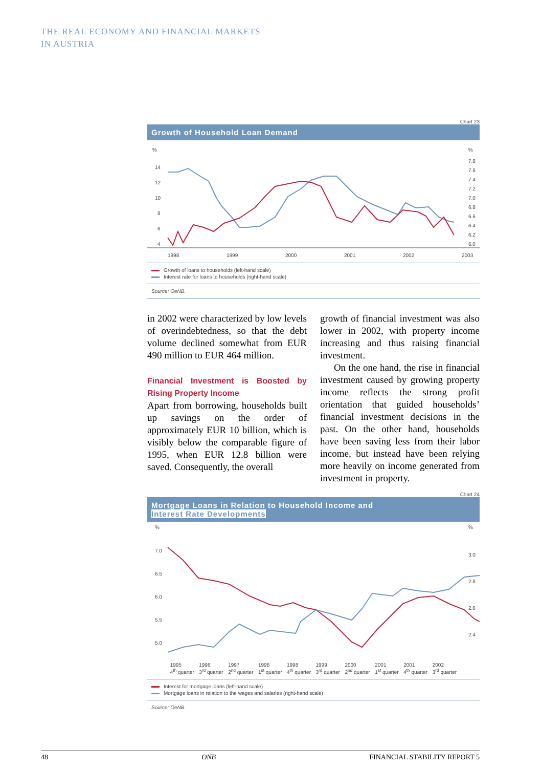THE REAL ECONOMY AND FINANCIAL MARKETS
IN AUSTRIA
Chart 23
Growth of Household Loan Demand
%
%
14
12
10
8
6
4
7.8
7.6
7.4
7.2
7.0
6.8
6.6
6.4
6.2
6.0
1998
1999
2000
2001
2002
2003
Growth of loans to households (left-hand scale)
Interest rate for loans to households (right-hand scale)
Source: OeNB.
in 2002 were characterized by low levels of overindebtedness, so that the debt volume declined somewhat from EUR 490 million to EUR 464 million.
Financial Investment is Boosted by Rising Property Income
Apart from borrowing, households built up savings on the order of approximately EUR 10 billion, which is visibly below the comparable figure of 1995, when EUR 12.8 billion were saved. Consequently, the overall
growth of financial investment was also lower in 2002, with property income increasing and thus raising financial investment.
On the one hand, the rise in financial investment caused by growing property income reflects the strong profit orientation that guided households’ financial investment decisions in the past. On the other hand, households have been saving less from their labor income, but instead have been relying more heavily on income generated from investment in property.
Chart 24
Mortgage Loans in Relation to Household Income and
Interest Rate Developments
%
%
7.0
6.5
6.0
5.5
5.0
3.0
2.8
2.6
2.4
1995
4<sup>th</sup> quarter 1996
3<sup>rd</sup> quarter 1997
2<sup>nd</sup> quarter 1998
1<sup>st</sup> quarter 1998
4<sup>th</sup> quarter 1999
3<sup>rd</sup> quarter 2000
2<sup>nd</sup> quarter 2001
1<sup>st</sup> quarter 2001
4<sup>th</sup> quarter 2002
3<sup>rd</sup> quarter
Interest for mortgage loans (left-hand scale)
Mortgage loans in relation to the wages and salaries (right-hand scale)
Source: OeNB.
48 ONB FINANCIAL STABILITY REPORT 5